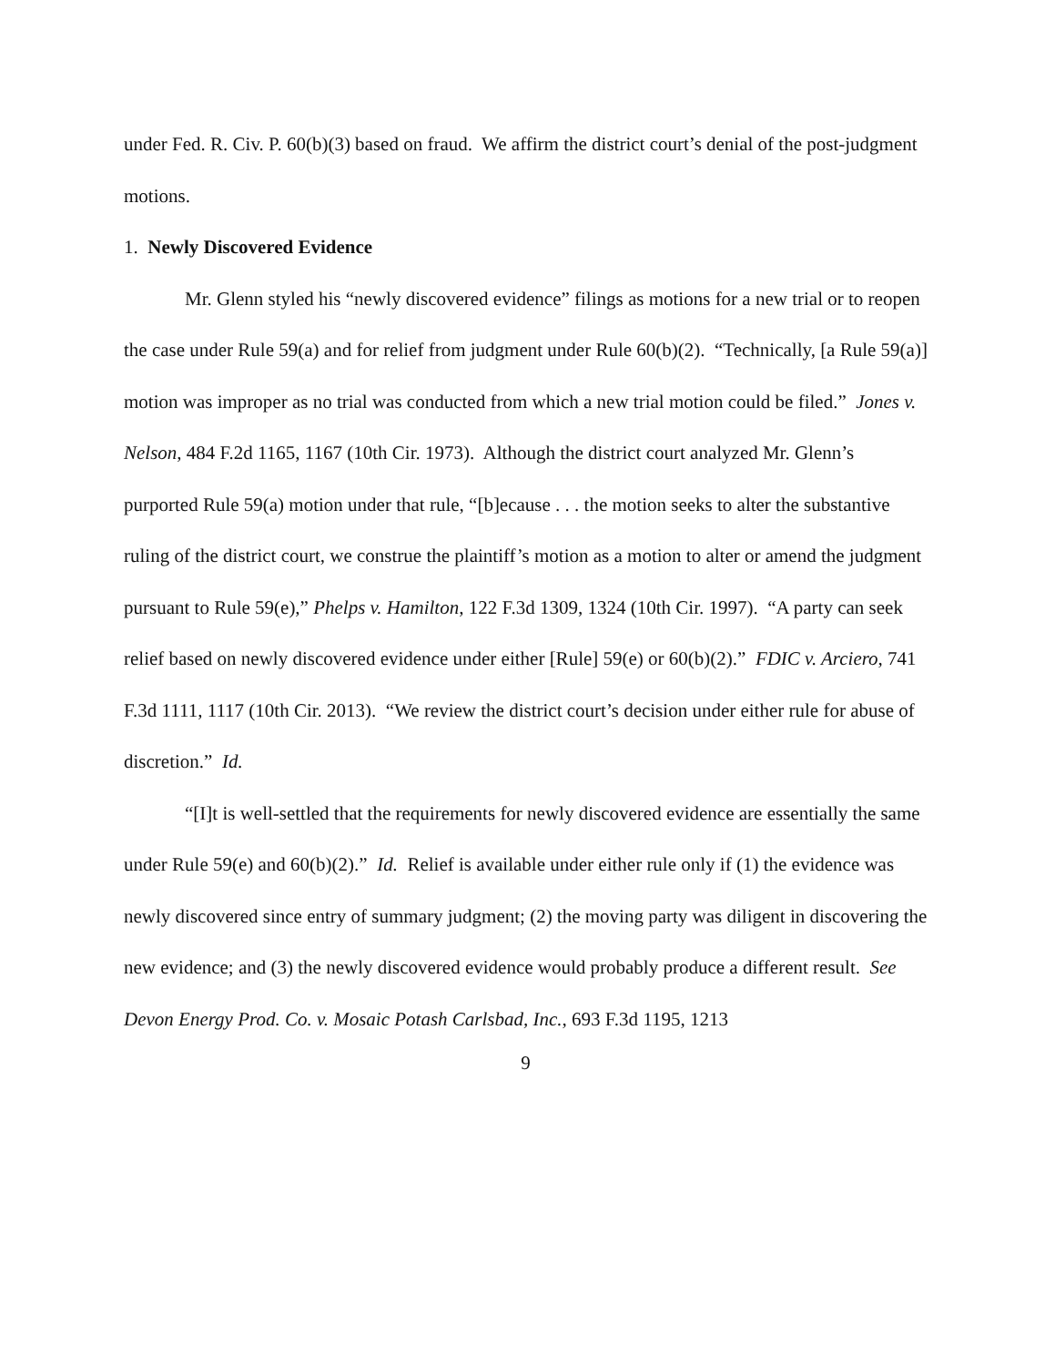under Fed. R. Civ. P. 60(b)(3) based on fraud. We affirm the district court’s denial of the post-judgment motions.
1. Newly Discovered Evidence
Mr. Glenn styled his “newly discovered evidence” filings as motions for a new trial or to reopen the case under Rule 59(a) and for relief from judgment under Rule 60(b)(2). “Technically, [a Rule 59(a)] motion was improper as no trial was conducted from which a new trial motion could be filed.” Jones v. Nelson, 484 F.2d 1165, 1167 (10th Cir. 1973). Although the district court analyzed Mr. Glenn’s purported Rule 59(a) motion under that rule, “[b]ecause . . . the motion seeks to alter the substantive ruling of the district court, we construe the plaintiff’s motion as a motion to alter or amend the judgment pursuant to Rule 59(e),” Phelps v. Hamilton, 122 F.3d 1309, 1324 (10th Cir. 1997). “A party can seek relief based on newly discovered evidence under either [Rule] 59(e) or 60(b)(2).” FDIC v. Arciero, 741 F.3d 1111, 1117 (10th Cir. 2013). “We review the district court’s decision under either rule for abuse of discretion.” Id.
“[I]t is well-settled that the requirements for newly discovered evidence are essentially the same under Rule 59(e) and 60(b)(2).” Id. Relief is available under either rule only if (1) the evidence was newly discovered since entry of summary judgment; (2) the moving party was diligent in discovering the new evidence; and (3) the newly discovered evidence would probably produce a different result. See Devon Energy Prod. Co. v. Mosaic Potash Carlsbad, Inc., 693 F.3d 1195, 1213
9